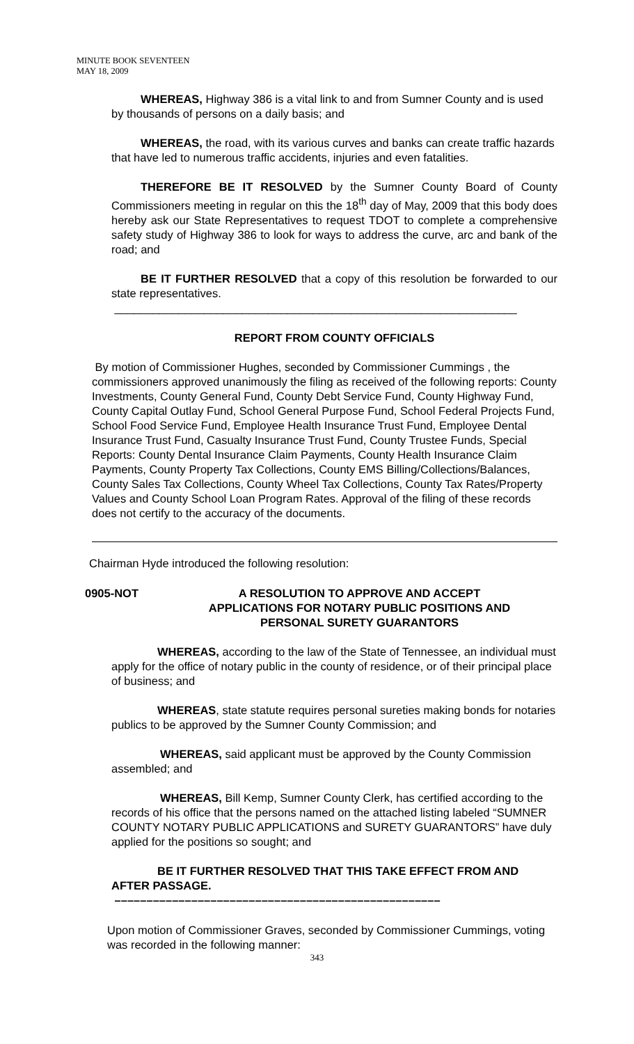MINUTE BOOK SEVENTEEN
MAY 18, 2009
WHEREAS, Highway 386 is a vital link to and from Sumner County and is used by thousands of persons on a daily basis; and
WHEREAS, the road, with its various curves and banks can create traffic hazards that have led to numerous traffic accidents, injuries and even fatalities.
THEREFORE BE IT RESOLVED by the Sumner County Board of County Commissioners meeting in regular on this the 18<sup>th</sup> day of May, 2009 that this body does hereby ask our State Representatives to request TDOT to complete a comprehensive safety study of Highway 386 to look for ways to address the curve, arc and bank of the road; and
BE IT FURTHER RESOLVED that a copy of this resolution be forwarded to our state representatives.
_______________________________________________________________
REPORT FROM COUNTY OFFICIALS
By motion of Commissioner Hughes, seconded by Commissioner Cummings , the commissioners approved unanimously the filing as received of the following reports: County Investments, County General Fund, County Debt Service Fund, County Highway Fund, County Capital Outlay Fund, School General Purpose Fund, School Federal Projects Fund, School Food Service Fund, Employee Health Insurance Trust Fund, Employee Dental Insurance Trust Fund, Casualty Insurance Trust Fund, County Trustee Funds, Special Reports: County Dental Insurance Claim Payments, County Health Insurance Claim Payments, County Property Tax Collections, County EMS Billing/Collections/Balances, County Sales Tax Collections, County Wheel Tax Collections, County Tax Rates/Property Values and County School Loan Program Rates. Approval of the filing of these records does not certify to the accuracy of the documents.
Chairman Hyde introduced the following resolution:
0905-NOT A RESOLUTION TO APPROVE AND ACCEPT
APPLICATIONS FOR NOTARY PUBLIC POSITIONS AND
PERSONAL SURETY GUARANTORS
WHEREAS, according to the law of the State of Tennessee, an individual must apply for the office of notary public in the county of residence, or of their principal place of business; and
WHEREAS, state statute requires personal sureties making bonds for notaries publics to be approved by the Sumner County Commission; and
WHEREAS, said applicant must be approved by the County Commission assembled; and
WHEREAS, Bill Kemp, Sumner County Clerk, has certified according to the records of his office that the persons named on the attached listing labeled “SUMNER COUNTY NOTARY PUBLIC APPLICATIONS and SURETY GUARANTORS” have duly applied for the positions so sought; and
BE IT FURTHER RESOLVED THAT THIS TAKE EFFECT FROM AND AFTER PASSAGE.
–––––––––––––––––––––––––––––––––––––––––––––––––––
Upon motion of Commissioner Graves, seconded by Commissioner Cummings, voting was recorded in the following manner:
343